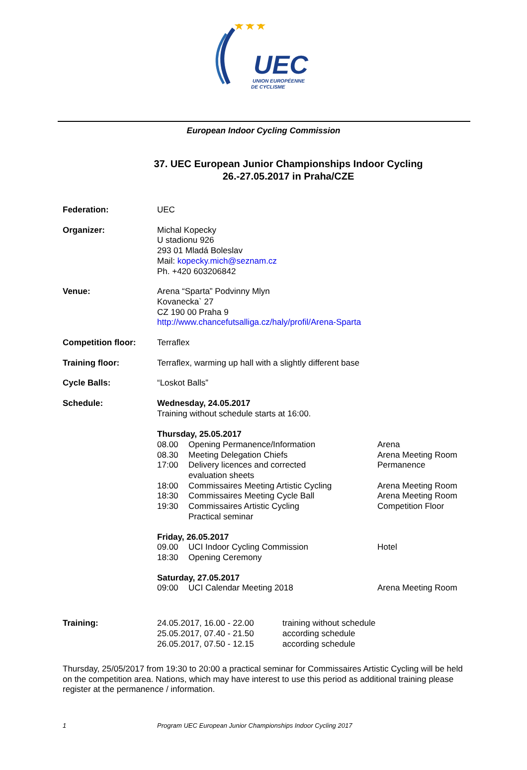★★★
UEC
UNION EUROPÉENNE
DE CYCLISME
European Indoor Cycling Commission
37. UEC European Junior Championships Indoor Cycling
26.-27.05.2017 in Praha/CZE
| Federation: | UEC |
| Organizer: | Michal Kopecky U stadionu 926 293 01 Mladá Boleslav Mail: kopecky.mich@seznam.cz Ph. +420 603206842 |
| Venue: | Arena “Sparta” Podvinny Mlyn Kovanecka` 27 CZ 190 00 Praha 9 http://www.chancefutsalliga.cz/haly/profil/Arena-Sparta |
| Competition floor: | Terraflex |
| Training floor: | Terraflex, warming up hall with a slightly different base |
| Cycle Balls: | “Loskot Balls” |
| Schedule: | Wednesday, 24.05.2017 Training without schedule starts at 16:00. / Thursday, 25.05.2017 / / / / 08.00 / Opening Permanence/Information / Arena / / 08.30 / Meeting Delegation Chiefs / Arena Meeting Room / / 17:00 / Delivery licences and corrected evaluation sheets / Permanence / / 18:00 / Commissaires Meeting Artistic Cycling / Arena Meeting Room / / 18:30 / Commissaires Meeting Cycle Ball / Arena Meeting Room / / 19:30 / Commissaires Artistic Cycling Practical seminar / Competition Floor / / Friday, 26.05.2017 / / / / 09.00 / UCI Indoor Cycling Commission / Hotel / / 18:30 / Opening Ceremony / / / Saturday, 27.05.2017 / / / / 09:00 / UCI Calendar Meeting 2018 / Arena Meeting Room / |
| Training: | / 24.05.2017, 16.00 - 22.00 / training without schedule / / 25.05.2017, 07.40 - 21.50 / according schedule / / 26.05.2017, 07.50 - 12.15 / according schedule / |
Thursday, 25/05/2017 from 19:30 to 20:00 a practical seminar for Commissaires Artistic Cycling will be held on the competition area. Nations, which may have interest to use this period as additional training please register at the permanence / information.
1 Program UEC European Junior Championships Indoor Cycling 2017